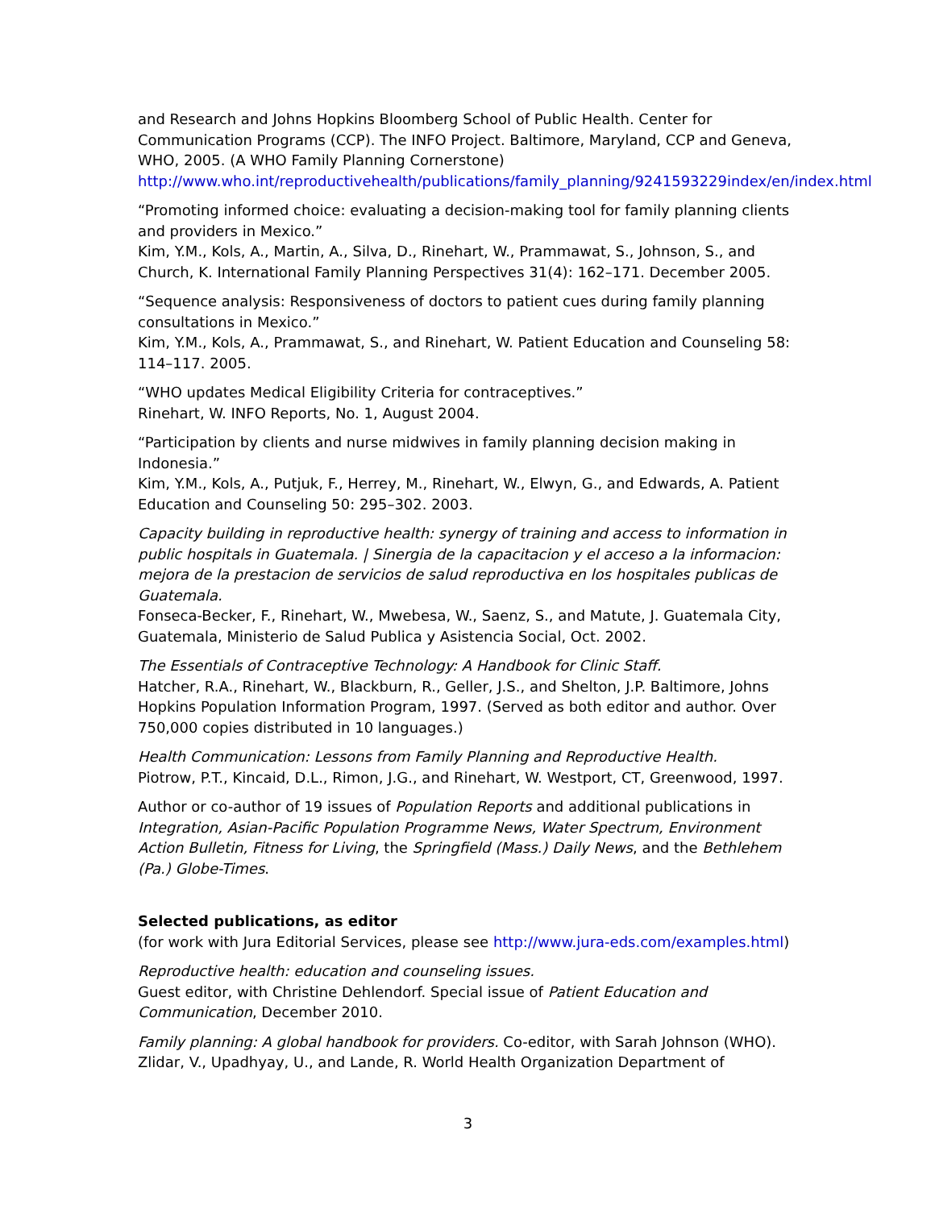and Research and Johns Hopkins Bloomberg School of Public Health. Center for Communication Programs (CCP). The INFO Project. Baltimore, Maryland, CCP and Geneva, WHO, 2005. (A WHO Family Planning Cornerstone)
http://www.who.int/reproductivehealth/publications/family_planning/9241593229index/en/index.html
“Promoting informed choice: evaluating a decision-making tool for family planning clients and providers in Mexico.”
Kim, Y.M., Kols, A., Martin, A., Silva, D., Rinehart, W., Prammawat, S., Johnson, S., and Church, K. International Family Planning Perspectives 31(4): 162–171. December 2005.
“Sequence analysis: Responsiveness of doctors to patient cues during family planning consultations in Mexico.”
Kim, Y.M., Kols, A., Prammawat, S., and Rinehart, W. Patient Education and Counseling 58: 114–117. 2005.
“WHO updates Medical Eligibility Criteria for contraceptives.”
Rinehart, W. INFO Reports, No. 1, August 2004.
“Participation by clients and nurse midwives in family planning decision making in Indonesia.”
Kim, Y.M., Kols, A., Putjuk, F., Herrey, M., Rinehart, W., Elwyn, G., and Edwards, A. Patient Education and Counseling 50: 295–302. 2003.
Capacity building in reproductive health: synergy of training and access to information in public hospitals in Guatemala. | Sinergia de la capacitacion y el acceso a la informacion: mejora de la prestacion de servicios de salud reproductiva en los hospitales publicas de Guatemala.
Fonseca-Becker, F., Rinehart, W., Mwebesa, W., Saenz, S., and Matute, J. Guatemala City, Guatemala, Ministerio de Salud Publica y Asistencia Social, Oct. 2002.
The Essentials of Contraceptive Technology: A Handbook for Clinic Staff.
Hatcher, R.A., Rinehart, W., Blackburn, R., Geller, J.S., and Shelton, J.P. Baltimore, Johns Hopkins Population Information Program, 1997. (Served as both editor and author. Over 750,000 copies distributed in 10 languages.)
Health Communication: Lessons from Family Planning and Reproductive Health.
Piotrow, P.T., Kincaid, D.L., Rimon, J.G., and Rinehart, W. Westport, CT, Greenwood, 1997.
Author or co-author of 19 issues of Population Reports and additional publications in Integration, Asian-Pacific Population Programme News, Water Spectrum, Environment Action Bulletin, Fitness for Living, the Springfield (Mass.) Daily News, and the Bethlehem (Pa.) Globe-Times.
Selected publications, as editor
(for work with Jura Editorial Services, please see http://www.jura-eds.com/examples.html)
Reproductive health: education and counseling issues.
Guest editor, with Christine Dehlendorf. Special issue of Patient Education and Communication, December 2010.
Family planning: A global handbook for providers. Co-editor, with Sarah Johnson (WHO). Zlidar, V., Upadhyay, U., and Lande, R. World Health Organization Department of
3